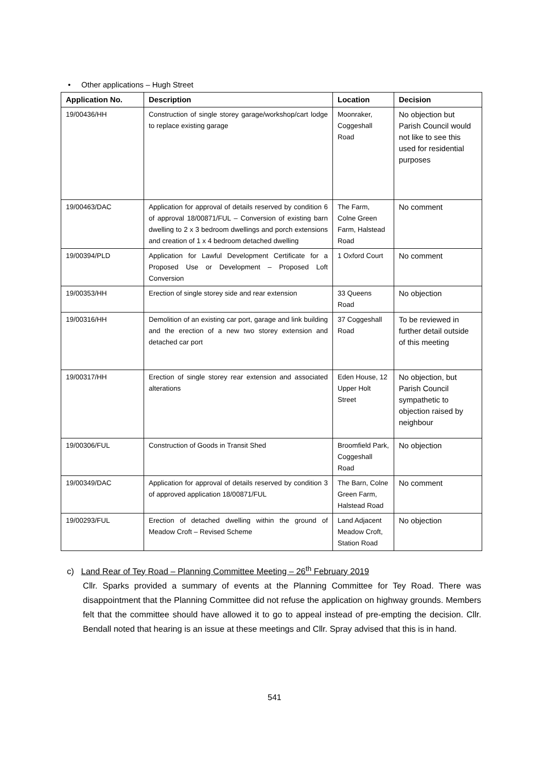• Other applications – Hugh Street
| Application No. | Description | Location | Decision |
| --- | --- | --- | --- |
| 19/00436/HH | Construction of single storey garage/workshop/cart lodge to replace existing garage | Moonraker, Coggeshall Road | No objection but Parish Council would not like to see this used for residential purposes |
| 19/00463/DAC | Application for approval of details reserved by condition 6 of approval 18/00871/FUL – Conversion of existing barn dwelling to 2 x 3 bedroom dwellings and porch extensions and creation of 1 x 4 bedroom detached dwelling | The Farm, Colne Green Farm, Halstead Road | No comment |
| 19/00394/PLD | Application for Lawful Development Certificate for a Proposed Use or Development – Proposed Loft Conversion | 1 Oxford Court | No comment |
| 19/00353/HH | Erection of single storey side and rear extension | 33 Queens Road | No objection |
| 19/00316/HH | Demolition of an existing car port, garage and link building and the erection of a new two storey extension and detached car port | 37 Coggeshall Road | To be reviewed in further detail outside of this meeting |
| 19/00317/HH | Erection of single storey rear extension and associated alterations | Eden House, 12 Upper Holt Street | No objection, but Parish Council sympathetic to objection raised by neighbour |
| 19/00306/FUL | Construction of Goods in Transit Shed | Broomfield Park, Coggeshall Road | No objection |
| 19/00349/DAC | Application for approval of details reserved by condition 3 of approved application 18/00871/FUL | The Barn, Colne Green Farm, Halstead Road | No comment |
| 19/00293/FUL | Erection of detached dwelling within the ground of Meadow Croft – Revised Scheme | Land Adjacent Meadow Croft, Station Road | No objection |
c) Land Rear of Tey Road – Planning Committee Meeting – 26<sup>th</sup> February 2019
Cllr. Sparks provided a summary of events at the Planning Committee for Tey Road. There was disappointment that the Planning Committee did not refuse the application on highway grounds. Members felt that the committee should have allowed it to go to appeal instead of pre-empting the decision. Cllr. Bendall noted that hearing is an issue at these meetings and Cllr. Spray advised that this is in hand.
541